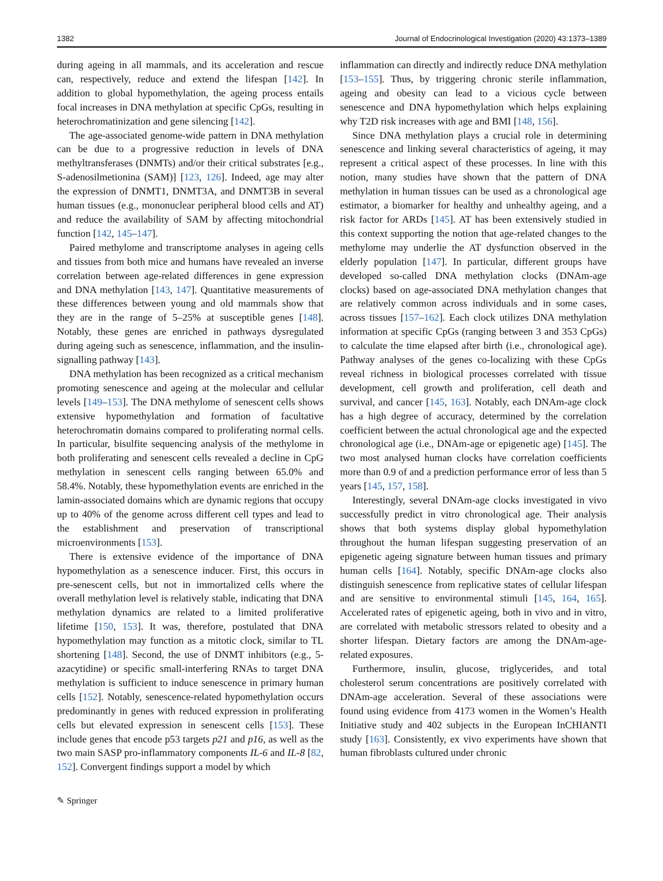1382 Journal of Endocrinological Investigation (2020) 43:1373–1389
during ageing in all mammals, and its acceleration and rescue can, respectively, reduce and extend the lifespan [142]. In addition to global hypomethylation, the ageing process entails focal increases in DNA methylation at specific CpGs, resulting in heterochromatinization and gene silencing [142].
The age-associated genome-wide pattern in DNA methylation can be due to a progressive reduction in levels of DNA methyltransferases (DNMTs) and/or their critical substrates [e.g., S-adenosilmetionina (SAM)] [123, 126]. Indeed, age may alter the expression of DNMT1, DNMT3A, and DNMT3B in several human tissues (e.g., mononuclear peripheral blood cells and AT) and reduce the availability of SAM by affecting mitochondrial function [142, 145–147].
Paired methylome and transcriptome analyses in ageing cells and tissues from both mice and humans have revealed an inverse correlation between age-related differences in gene expression and DNA methylation [143, 147]. Quantitative measurements of these differences between young and old mammals show that they are in the range of 5–25% at susceptible genes [148]. Notably, these genes are enriched in pathways dysregulated during ageing such as senescence, inflammation, and the insulin-signalling pathway [143].
DNA methylation has been recognized as a critical mechanism promoting senescence and ageing at the molecular and cellular levels [149–153]. The DNA methylome of senescent cells shows extensive hypomethylation and formation of facultative heterochromatin domains compared to proliferating normal cells. In particular, bisulfite sequencing analysis of the methylome in both proliferating and senescent cells revealed a decline in CpG methylation in senescent cells ranging between 65.0% and 58.4%. Notably, these hypomethylation events are enriched in the lamin-associated domains which are dynamic regions that occupy up to 40% of the genome across different cell types and lead to the establishment and preservation of transcriptional microenvironments [153].
There is extensive evidence of the importance of DNA hypomethylation as a senescence inducer. First, this occurs in pre-senescent cells, but not in immortalized cells where the overall methylation level is relatively stable, indicating that DNA methylation dynamics are related to a limited proliferative lifetime [150, 153]. It was, therefore, postulated that DNA hypomethylation may function as a mitotic clock, similar to TL shortening [148]. Second, the use of DNMT inhibitors (e.g., 5-azacytidine) or specific small-interfering RNAs to target DNA methylation is sufficient to induce senescence in primary human cells [152]. Notably, senescence-related hypomethylation occurs predominantly in genes with reduced expression in proliferating cells but elevated expression in senescent cells [153]. These include genes that encode p53 targets p21 and p16, as well as the two main SASP pro-inflammatory components IL-6 and IL-8 [82, 152]. Convergent findings support a model by which
inflammation can directly and indirectly reduce DNA methylation [153–155]. Thus, by triggering chronic sterile inflammation, ageing and obesity can lead to a vicious cycle between senescence and DNA hypomethylation which helps explaining why T2D risk increases with age and BMI [148, 156].
Since DNA methylation plays a crucial role in determining senescence and linking several characteristics of ageing, it may represent a critical aspect of these processes. In line with this notion, many studies have shown that the pattern of DNA methylation in human tissues can be used as a chronological age estimator, a biomarker for healthy and unhealthy ageing, and a risk factor for ARDs [145]. AT has been extensively studied in this context supporting the notion that age-related changes to the methylome may underlie the AT dysfunction observed in the elderly population [147]. In particular, different groups have developed so-called DNA methylation clocks (DNAm-age clocks) based on age-associated DNA methylation changes that are relatively common across individuals and in some cases, across tissues [157–162]. Each clock utilizes DNA methylation information at specific CpGs (ranging between 3 and 353 CpGs) to calculate the time elapsed after birth (i.e., chronological age). Pathway analyses of the genes co-localizing with these CpGs reveal richness in biological processes correlated with tissue development, cell growth and proliferation, cell death and survival, and cancer [145, 163]. Notably, each DNAm-age clock has a high degree of accuracy, determined by the correlation coefficient between the actual chronological age and the expected chronological age (i.e., DNAm-age or epigenetic age) [145]. The two most analysed human clocks have correlation coefficients more than 0.9 of and a prediction performance error of less than 5 years [145, 157, 158].
Interestingly, several DNAm-age clocks investigated in vivo successfully predict in vitro chronological age. Their analysis shows that both systems display global hypomethylation throughout the human lifespan suggesting preservation of an epigenetic ageing signature between human tissues and primary human cells [164]. Notably, specific DNAm-age clocks also distinguish senescence from replicative states of cellular lifespan and are sensitive to environmental stimuli [145, 164, 165]. Accelerated rates of epigenetic ageing, both in vivo and in vitro, are correlated with metabolic stressors related to obesity and a shorter lifespan. Dietary factors are among the DNAm-age-related exposures.
Furthermore, insulin, glucose, triglycerides, and total cholesterol serum concentrations are positively correlated with DNAm-age acceleration. Several of these associations were found using evidence from 4173 women in the Women’s Health Initiative study and 402 subjects in the European InCHIANTI study [163]. Consistently, ex vivo experiments have shown that human fibroblasts cultured under chronic
✎ Springer